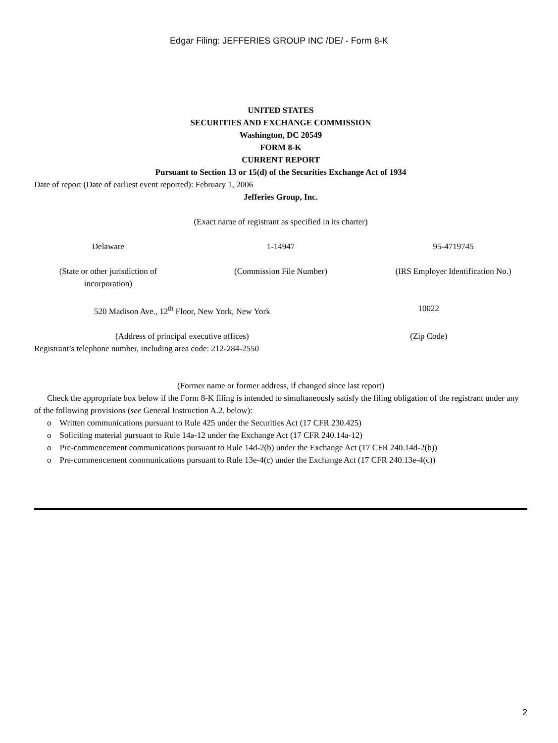Edgar Filing: JEFFERIES GROUP INC /DE/ - Form 8-K
UNITED STATES
SECURITIES AND EXCHANGE COMMISSION
Washington, DC 20549
FORM 8-K
CURRENT REPORT
Pursuant to Section 13 or 15(d) of the Securities Exchange Act of 1934
Date of report (Date of earliest event reported): February 1, 2006
Jefferies Group, Inc.
(Exact name of registrant as specified in its charter)
| Delaware | 1-14947 | 95-4719745 |
| (State or other jurisdiction of incorporation) | (Commission File Number) | (IRS Employer Identification No.) |
| 520 Madison Ave., 12<sup>th</sup> Floor, New York, New York | 10022 |
| (Address of principal executive offices) | (Zip Code) |
Registrant’s telephone number, including area code: 212-284-2550
(Former name or former address, if changed since last report)
Check the appropriate box below if the Form 8-K filing is intended to simultaneously satisfy the filing obligation of the registrant under any of the following provisions (see General Instruction A.2. below):
o Written communications pursuant to Rule 425 under the Securities Act (17 CFR 230.425)
o Soliciting material pursuant to Rule 14a-12 under the Exchange Act (17 CFR 240.14a-12)
o Pre-commencement communications pursuant to Rule 14d-2(b) under the Exchange Act (17 CFR 240.14d-2(b))
o Pre-commencement communications pursuant to Rule 13e-4(c) under the Exchange Act (17 CFR 240.13e-4(c))
2